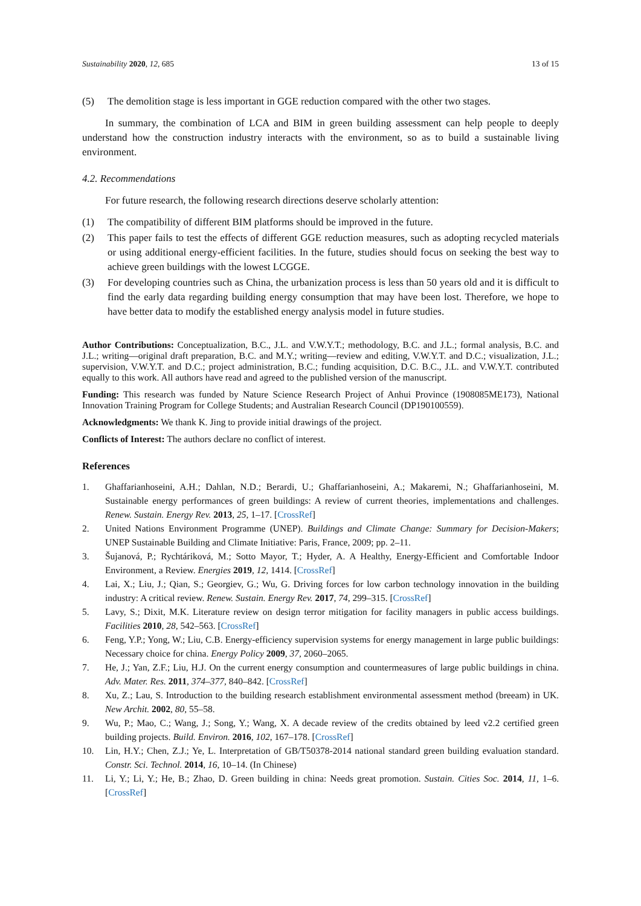Sustainability 2020, 12, 685 13 of 15
(5) The demolition stage is less important in GGE reduction compared with the other two stages.
In summary, the combination of LCA and BIM in green building assessment can help people to deeply understand how the construction industry interacts with the environment, so as to build a sustainable living environment.
4.2. Recommendations
For future research, the following research directions deserve scholarly attention:
(1) The compatibility of different BIM platforms should be improved in the future.
(2) This paper fails to test the effects of different GGE reduction measures, such as adopting recycled materials or using additional energy-efficient facilities. In the future, studies should focus on seeking the best way to achieve green buildings with the lowest LCGGE.
(3) For developing countries such as China, the urbanization process is less than 50 years old and it is difficult to find the early data regarding building energy consumption that may have been lost. Therefore, we hope to have better data to modify the established energy analysis model in future studies.
Author Contributions: Conceptualization, B.C., J.L. and V.W.Y.T.; methodology, B.C. and J.L.; formal analysis, B.C. and J.L.; writing—original draft preparation, B.C. and M.Y.; writing—review and editing, V.W.Y.T. and D.C.; visualization, J.L.; supervision, V.W.Y.T. and D.C.; project administration, B.C.; funding acquisition, D.C. B.C., J.L. and V.W.Y.T. contributed equally to this work. All authors have read and agreed to the published version of the manuscript.
Funding: This research was funded by Nature Science Research Project of Anhui Province (1908085ME173), National Innovation Training Program for College Students; and Australian Research Council (DP190100559).
Acknowledgments: We thank K. Jing to provide initial drawings of the project.
Conflicts of Interest: The authors declare no conflict of interest.
References
1. Ghaffarianhoseini, A.H.; Dahlan, N.D.; Berardi, U.; Ghaffarianhoseini, A.; Makaremi, N.; Ghaffarianhoseini, M. Sustainable energy performances of green buildings: A review of current theories, implementations and challenges. Renew. Sustain. Energy Rev. 2013, 25, 1–17. [CrossRef]
2. United Nations Environment Programme (UNEP). Buildings and Climate Change: Summary for Decision-Makers; UNEP Sustainable Building and Climate Initiative: Paris, France, 2009; pp. 2–11.
3. Šujanová, P.; Rychtáriková, M.; Sotto Mayor, T.; Hyder, A. A Healthy, Energy-Efficient and Comfortable Indoor Environment, a Review. Energies 2019, 12, 1414. [CrossRef]
4. Lai, X.; Liu, J.; Qian, S.; Georgiev, G.; Wu, G. Driving forces for low carbon technology innovation in the building industry: A critical review. Renew. Sustain. Energy Rev. 2017, 74, 299–315. [CrossRef]
5. Lavy, S.; Dixit, M.K. Literature review on design terror mitigation for facility managers in public access buildings. Facilities 2010, 28, 542–563. [CrossRef]
6. Feng, Y.P.; Yong, W.; Liu, C.B. Energy-efficiency supervision systems for energy management in large public buildings: Necessary choice for china. Energy Policy 2009, 37, 2060–2065.
7. He, J.; Yan, Z.F.; Liu, H.J. On the current energy consumption and countermeasures of large public buildings in china. Adv. Mater. Res. 2011, 374–377, 840–842. [CrossRef]
8. Xu, Z.; Lau, S. Introduction to the building research establishment environmental assessment method (breeam) in UK. New Archit. 2002, 80, 55–58.
9. Wu, P.; Mao, C.; Wang, J.; Song, Y.; Wang, X. A decade review of the credits obtained by leed v2.2 certified green building projects. Build. Environ. 2016, 102, 167–178. [CrossRef]
10. Lin, H.Y.; Chen, Z.J.; Ye, L. Interpretation of GB/T50378-2014 national standard green building evaluation standard. Constr. Sci. Technol. 2014, 16, 10–14. (In Chinese)
11. Li, Y.; Li, Y.; He, B.; Zhao, D. Green building in china: Needs great promotion. Sustain. Cities Soc. 2014, 11, 1–6. [CrossRef]